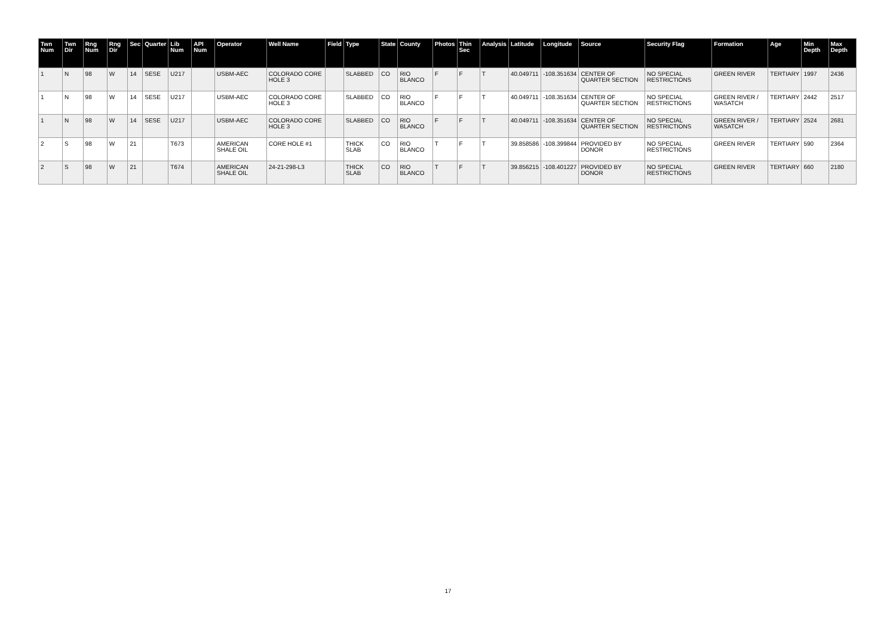| Twn Num | Twn Dir | Rng Num | Rng Dir | Sec | Quarter | Lib Num | API Num | Operator | Well Name | Field | Type | State | County | Photos | Thin Sec | Analysis | Latitude | Longitude | Source | Security Flag | Formation | Age | Min Depth | Max Depth |
| --- | --- | --- | --- | --- | --- | --- | --- | --- | --- | --- | --- | --- | --- | --- | --- | --- | --- | --- | --- | --- | --- | --- | --- | --- |
| 1 | N | 98 | W | 14 | SESE | U217 | | USBM-AEC | COLORADO CORE HOLE 3 | | SLABBED | CO | RIO BLANCO | F | F | T | 40.049711 | -108.351634 | CENTER OF QUARTER SECTION | NO SPECIAL RESTRICTIONS | GREEN RIVER | TERTIARY | 1997 | 2436 |
| 1 | N | 98 | W | 14 | SESE | U217 | | USBM-AEC | COLORADO CORE HOLE 3 | | SLABBED | CO | RIO BLANCO | F | F | T | 40.049711 | -108.351634 | CENTER OF QUARTER SECTION | NO SPECIAL RESTRICTIONS | GREEN RIVER / WASATCH | TERTIARY | 2442 | 2517 |
| 1 | N | 98 | W | 14 | SESE | U217 | | USBM-AEC | COLORADO CORE HOLE 3 | | SLABBED | CO | RIO BLANCO | F | F | T | 40.049711 | -108.351634 | CENTER OF QUARTER SECTION | NO SPECIAL RESTRICTIONS | GREEN RIVER / WASATCH | TERTIARY | 2524 | 2681 |
| 2 | S | 98 | W | 21 | | T673 | | AMERICAN SHALE OIL | CORE HOLE #1 | | THICK SLAB | CO | RIO BLANCO | T | F | T | 39.858586 | -108.399844 | PROVIDED BY DONOR | NO SPECIAL RESTRICTIONS | GREEN RIVER | TERTIARY | 590 | 2364 |
| 2 | S | 98 | W | 21 | | T674 | | AMERICAN SHALE OIL | 24-21-298-L3 | | THICK SLAB | CO | RIO BLANCO | T | F | T | 39.856215 | -108.401227 | PROVIDED BY DONOR | NO SPECIAL RESTRICTIONS | GREEN RIVER | TERTIARY | 660 | 2180 |
17